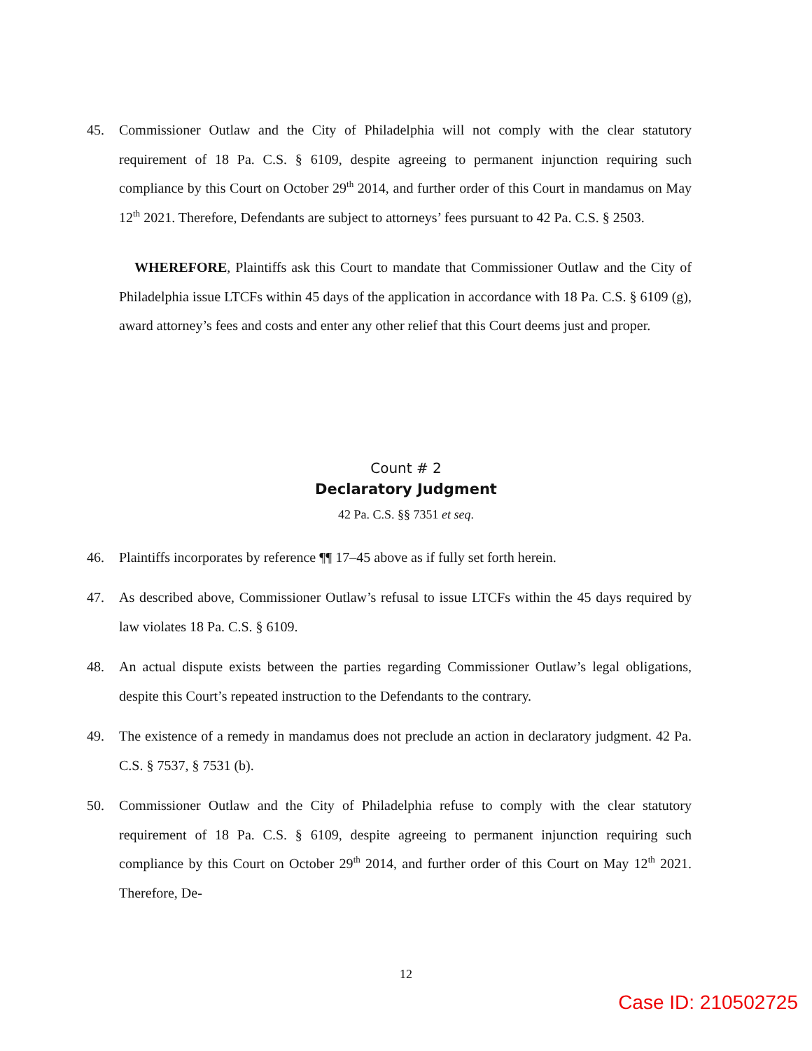45. Commissioner Outlaw and the City of Philadelphia will not comply with the clear statutory requirement of 18 Pa. C.S. § 6109, despite agreeing to permanent injunction requiring such compliance by this Court on October 29<sup>th</sup> 2014, and further order of this Court in mandamus on May 12<sup>th</sup> 2021. Therefore, Defendants are subject to attorneys’ fees pursuant to 42 Pa. C.S. § 2503.
WHEREFORE, Plaintiffs ask this Court to mandate that Commissioner Outlaw and the City of Philadelphia issue LTCFs within 45 days of the application in accordance with 18 Pa. C.S. § 6109 (g), award attorney’s fees and costs and enter any other relief that this Court deems just and proper.
Count # 2
Declaratory Judgment
42 Pa. C.S. §§ 7351 et seq.
46. Plaintiffs incorporates by reference ¶¶ 17–45 above as if fully set forth herein.
47. As described above, Commissioner Outlaw’s refusal to issue LTCFs within the 45 days required by law violates 18 Pa. C.S. § 6109.
48. An actual dispute exists between the parties regarding Commissioner Outlaw’s legal obligations, despite this Court’s repeated instruction to the Defendants to the contrary.
49. The existence of a remedy in mandamus does not preclude an action in declaratory judgment. 42 Pa. C.S. § 7537, § 7531 (b).
50. Commissioner Outlaw and the City of Philadelphia refuse to comply with the clear statutory requirement of 18 Pa. C.S. § 6109, despite agreeing to permanent injunction requiring such compliance by this Court on October 29<sup>th</sup> 2014, and further order of this Court on May 12<sup>th</sup> 2021. Therefore, De-
12
Case ID: 210502725